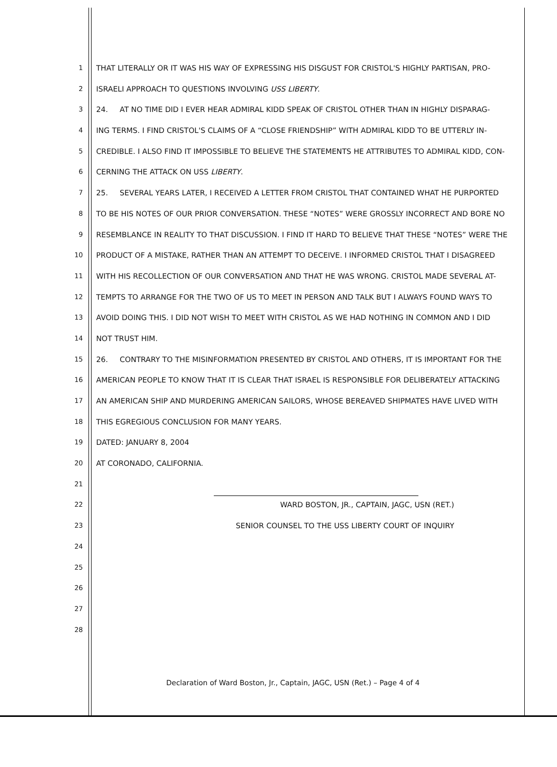1 THAT LITERALLY OR IT WAS HIS WAY OF EXPRESSING HIS DISGUST FOR CRISTOL'S HIGHLY PARTISAN, PRO-
2 ISRAELI APPROACH TO QUESTIONS INVOLVING USS LIBERTY.
3 24. AT NO TIME DID I EVER HEAR ADMIRAL KIDD SPEAK OF CRISTOL OTHER THAN IN HIGHLY DISPARAG-
4 ING TERMS. I FIND CRISTOL'S CLAIMS OF A “CLOSE FRIENDSHIP” WITH ADMIRAL KIDD TO BE UTTERLY IN-
5 CREDIBLE. I ALSO FIND IT IMPOSSIBLE TO BELIEVE THE STATEMENTS HE ATTRIBUTES TO ADMIRAL KIDD, CON-
6 CERNING THE ATTACK ON USS LIBERTY.
7 25. SEVERAL YEARS LATER, I RECEIVED A LETTER FROM CRISTOL THAT CONTAINED WHAT HE PURPORTED
8 TO BE HIS NOTES OF OUR PRIOR CONVERSATION. THESE “NOTES” WERE GROSSLY INCORRECT AND BORE NO
9 RESEMBLANCE IN REALITY TO THAT DISCUSSION. I FIND IT HARD TO BELIEVE THAT THESE “NOTES” WERE THE
10 PRODUCT OF A MISTAKE, RATHER THAN AN ATTEMPT TO DECEIVE. I INFORMED CRISTOL THAT I DISAGREED
11 WITH HIS RECOLLECTION OF OUR CONVERSATION AND THAT HE WAS WRONG. CRISTOL MADE SEVERAL AT-
12 TEMPTS TO ARRANGE FOR THE TWO OF US TO MEET IN PERSON AND TALK BUT I ALWAYS FOUND WAYS TO
13 AVOID DOING THIS. I DID NOT WISH TO MEET WITH CRISTOL AS WE HAD NOTHING IN COMMON AND I DID
14 NOT TRUST HIM.
15 26. CONTRARY TO THE MISINFORMATION PRESENTED BY CRISTOL AND OTHERS, IT IS IMPORTANT FOR THE
16 AMERICAN PEOPLE TO KNOW THAT IT IS CLEAR THAT ISRAEL IS RESPONSIBLE FOR DELIBERATELY ATTACKING
17 AN AMERICAN SHIP AND MURDERING AMERICAN SAILORS, WHOSE BEREAVED SHIPMATES HAVE LIVED WITH
18 THIS EGREGIOUS CONCLUSION FOR MANY YEARS.
19 DATED: JANUARY 8, 2004
20 AT CORONADO, CALIFORNIA.
21
22 WARD BOSTON, JR., CAPTAIN, JAGC, USN (RET.)
23 SENIOR COUNSEL TO THE USS LIBERTY COURT OF INQUIRY
24
25
26
27
28
Declaration of Ward Boston, Jr., Captain, JAGC, USN (Ret.) – Page 4 of 4